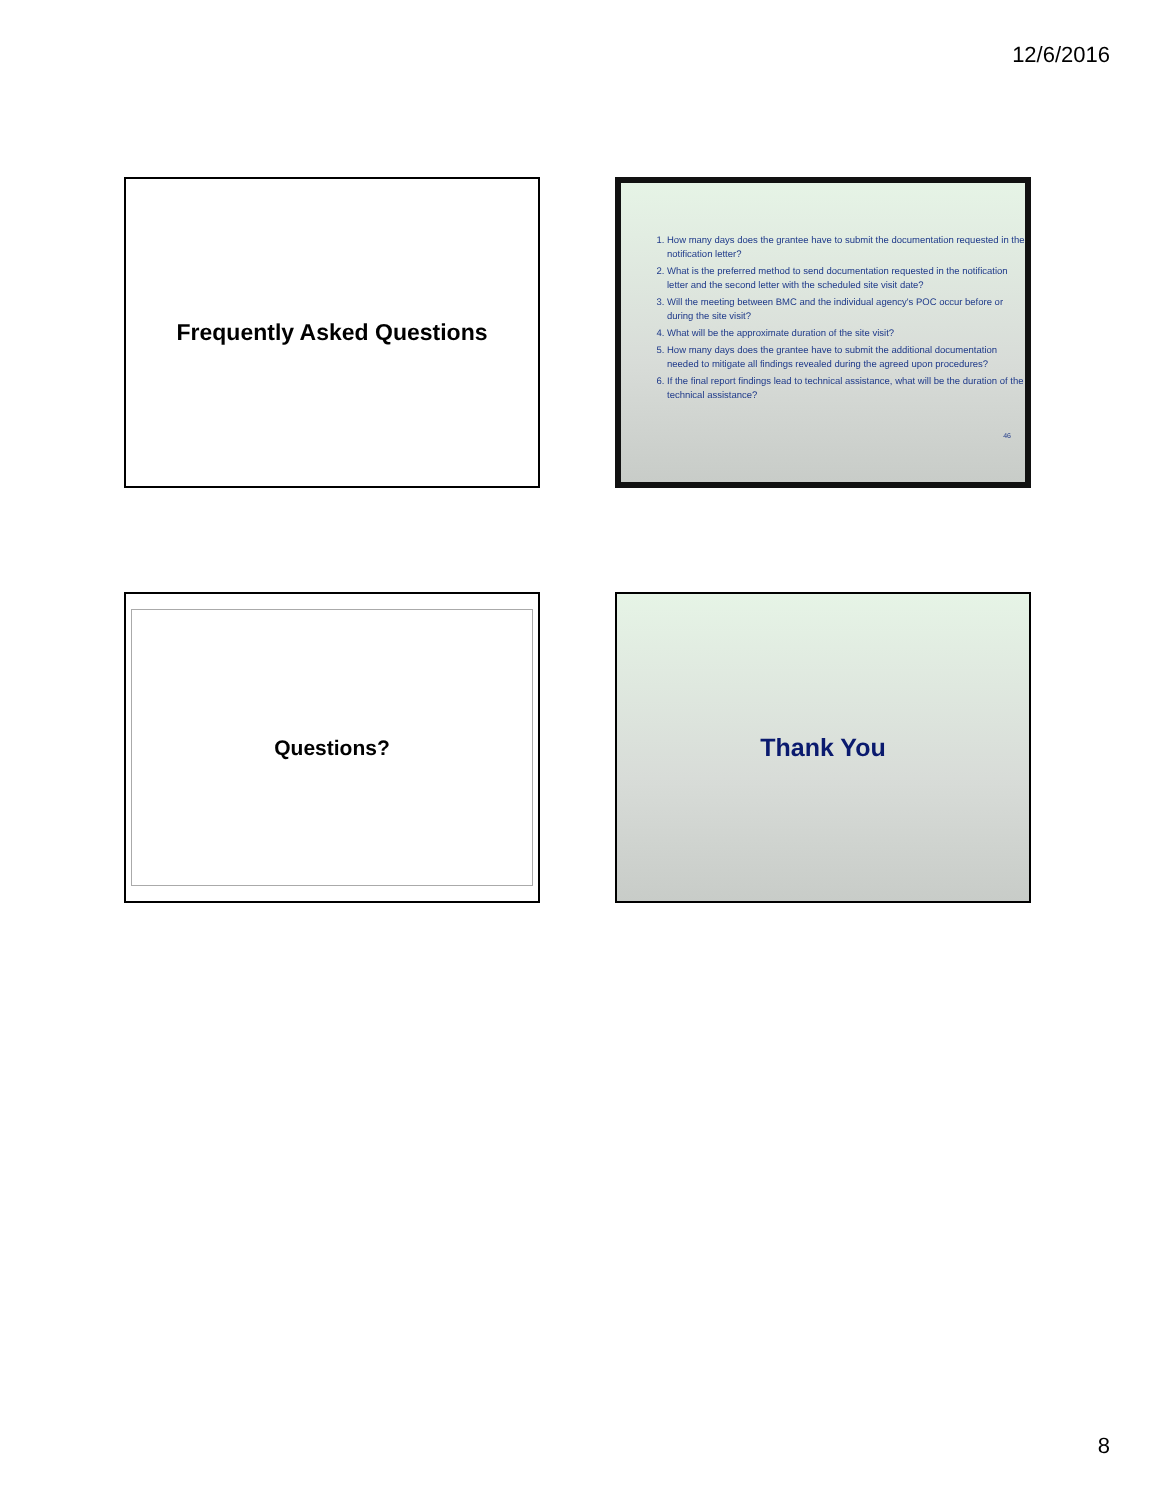12/6/2016
Frequently Asked Questions
1. How many days does the grantee have to submit the documentation requested in the notification letter?
2. What is the preferred method to send documentation requested in the notification letter and the second letter with the scheduled site visit date?
3. Will the meeting between BMC and the individual agency's POC occur before or during the site visit?
4. What will be the approximate duration of the site visit?
5. How many days does the grantee have to submit the additional documentation needed to mitigate all findings revealed during the agreed upon procedures?
6. If the final report findings lead to technical assistance, what will be the duration of the technical assistance?
46
Questions? Thank You
8